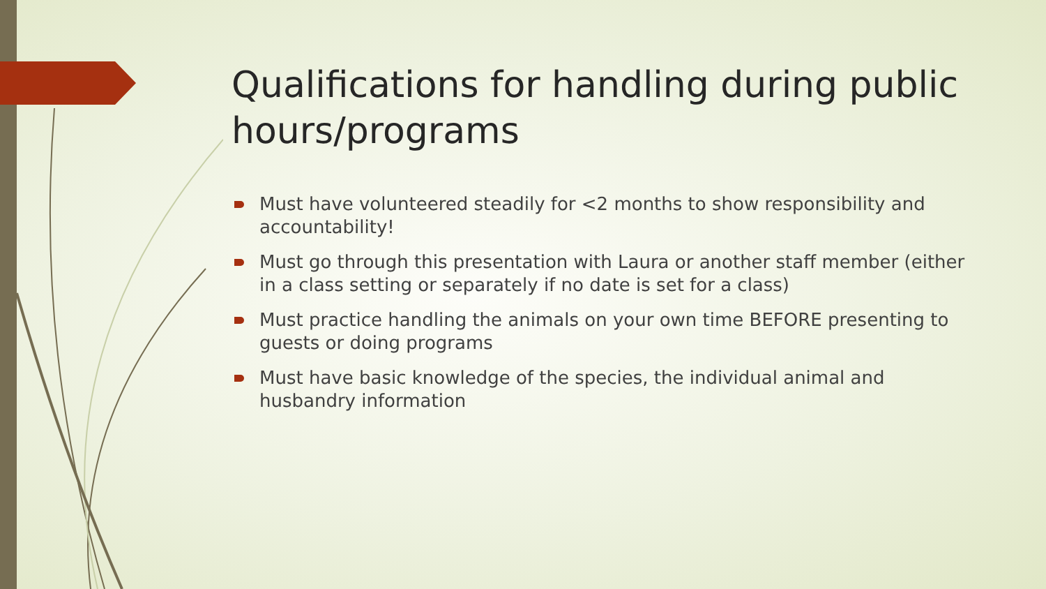Qualifications for handling during public hours/programs
Must have volunteered steadily for <2 months to show responsibility and accountability!
Must go through this presentation with Laura or another staff member (either in a class setting or separately if no date is set for a class)
Must practice handling the animals on your own time BEFORE presenting to guests or doing programs
Must have basic knowledge of the species, the individual animal and husbandry information